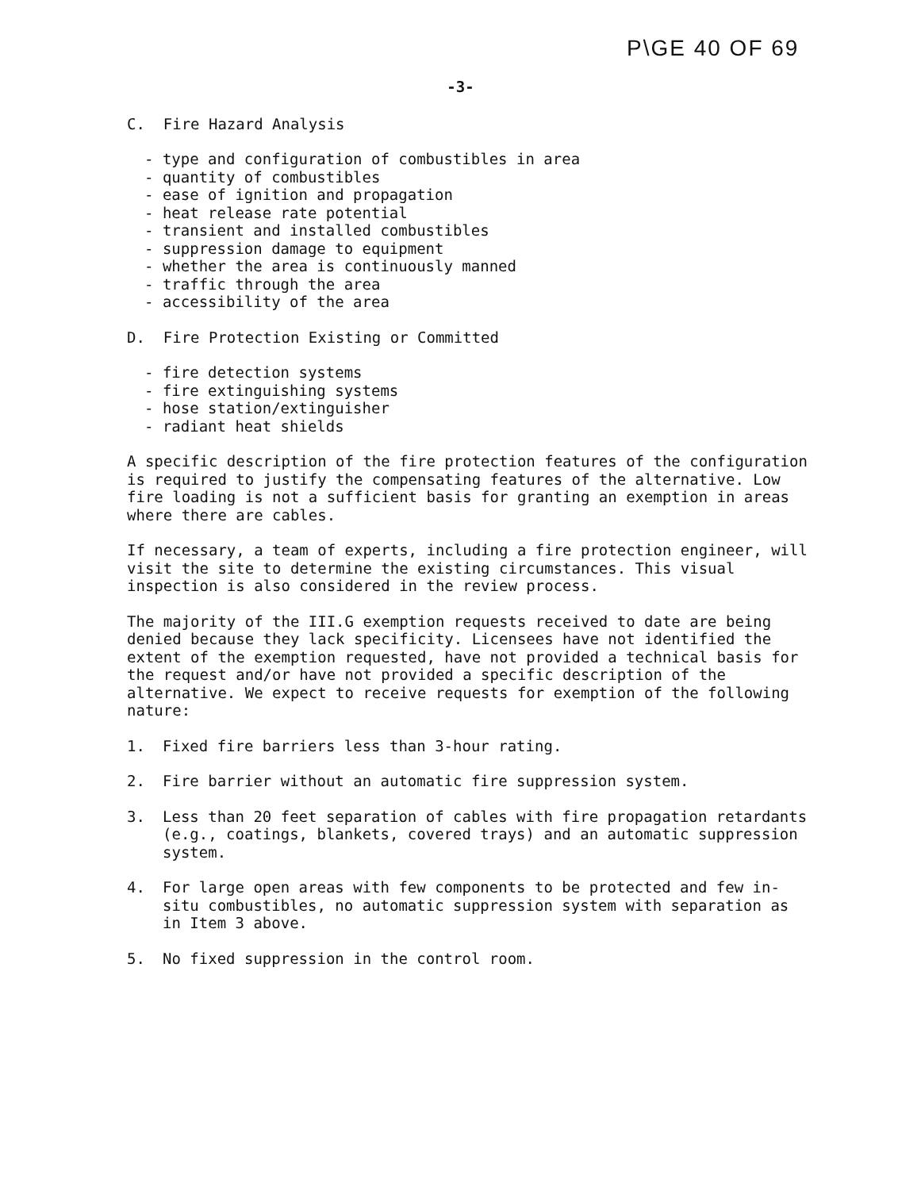P\GE 40 OF 69
-3-
C. Fire Hazard Analysis
- type and configuration of combustibles in area
- quantity of combustibles
- ease of ignition and propagation
- heat release rate potential
- transient and installed combustibles
- suppression damage to equipment
- whether the area is continuously manned
- traffic through the area
- accessibility of the area
D. Fire Protection Existing or Committed
- fire detection systems
- fire extinguishing systems
- hose station/extinguisher
- radiant heat shields
A specific description of the fire protection features of the configuration is required to justify the compensating features of the alternative. Low fire loading is not a sufficient basis for granting an exemption in areas where there are cables.
If necessary, a team of experts, including a fire protection engineer, will visit the site to determine the existing circumstances. This visual inspection is also considered in the review process.
The majority of the III.G exemption requests received to date are being denied because they lack specificity. Licensees have not identified the extent of the exemption requested, have not provided a technical basis for the request and/or have not provided a specific description of the alternative. We expect to receive requests for exemption of the following nature:
1. Fixed fire barriers less than 3-hour rating.
2. Fire barrier without an automatic fire suppression system.
3. Less than 20 feet separation of cables with fire propagation retardants (e.g., coatings, blankets, covered trays) and an automatic suppression system.
4. For large open areas with few components to be protected and few in-situ combustibles, no automatic suppression system with separation as in Item 3 above.
5. No fixed suppression in the control room.